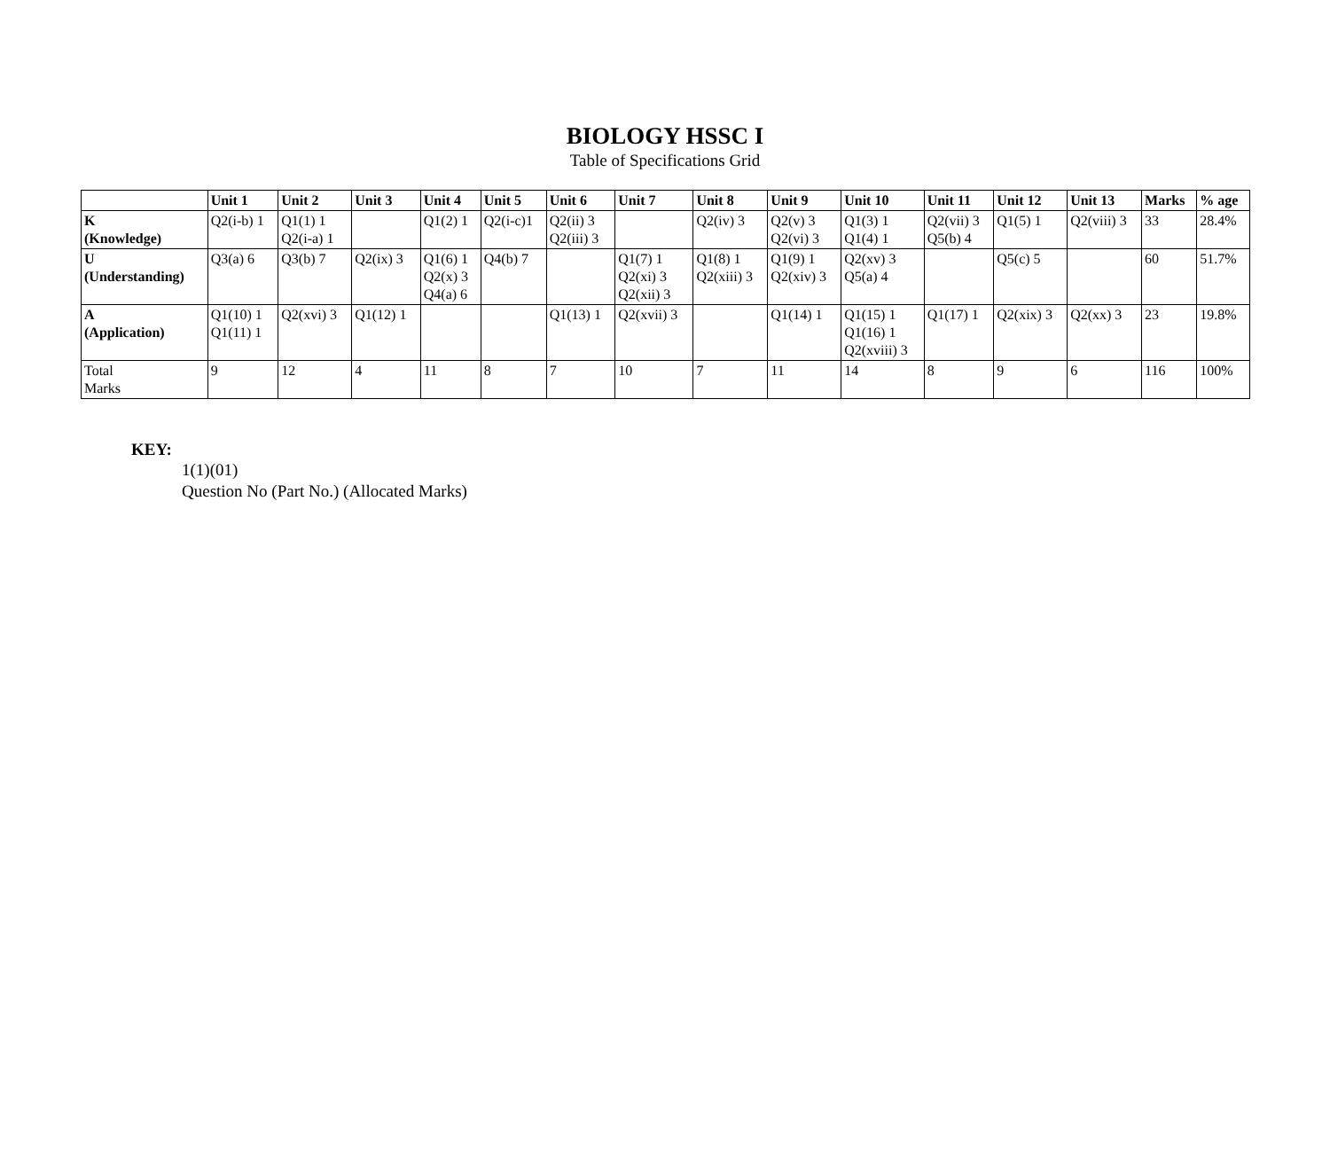BIOLOGY HSSC I
Table of Specifications Grid
| | Unit 1 | Unit 2 | Unit 3 | Unit 4 | Unit 5 | Unit 6 | Unit 7 | Unit 8 | Unit 9 | Unit 10 | Unit 11 | Unit 12 | Unit 13 | Marks | % age |
| --- | --- | --- | --- | --- | --- | --- | --- | --- | --- | --- | --- | --- | --- | --- | --- |
| K (Knowledge) | Q2(i-b) 1 | Q1(1) 1 Q2(i-a) 1 | | Q1(2) 1 | Q2(i-c)1 | Q2(ii) 3 Q2(iii) 3 | | Q2(iv) 3 | Q2(v) 3 Q2(vi) 3 | Q1(3) 1 Q1(4) 1 | Q2(vii) 3 Q5(b) 4 | Q1(5) 1 | Q2(viii) 3 | 33 | 28.4% |
| U (Understanding) | Q3(a) 6 | Q3(b) 7 | Q2(ix) 3 | Q1(6) 1 Q2(x) 3 Q4(a) 6 | Q4(b) 7 | | Q1(7) 1 Q2(xi) 3 Q2(xii) 3 | Q1(8) 1 Q2(xiii) 3 | Q1(9) 1 Q2(xiv) 3 | Q2(xv) 3 Q5(a) 4 | | Q5(c) 5 | | 60 | 51.7% |
| A (Application) | Q1(10) 1 Q1(11) 1 | Q2(xvi) 3 | Q1(12) 1 | | | Q1(13) 1 | Q2(xvii) 3 | | Q1(14) 1 | Q1(15) 1 Q1(16) 1 Q2(xviii) 3 | Q1(17) 1 | Q2(xix) 3 | Q2(xx) 3 | 23 | 19.8% |
| Total Marks | 9 | 12 | 4 | 11 | 8 | 7 | 10 | 7 | 11 | 14 | 8 | 9 | 6 | 116 | 100% |
KEY:
1(1)(01)
Question No (Part No.) (Allocated Marks)